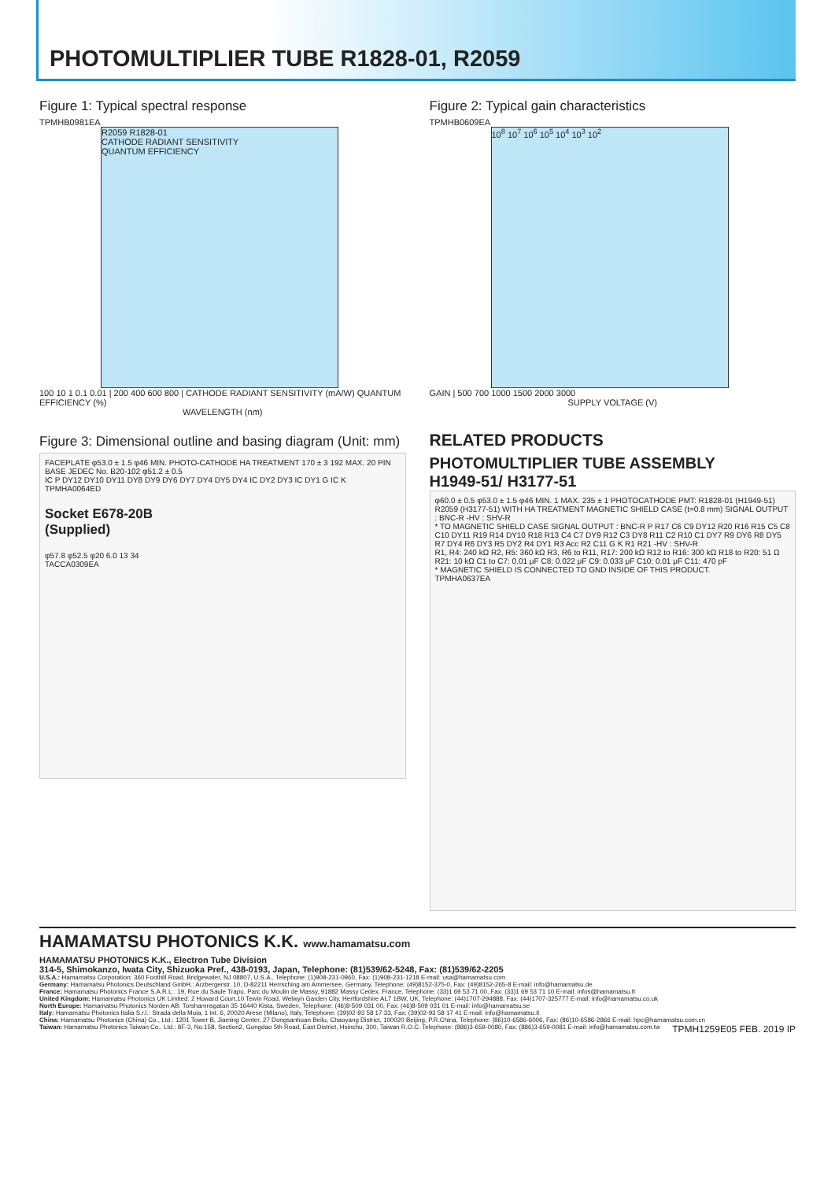PHOTOMULTIPLIER TUBE R1828-01, R2059
Figure 1: Typical spectral response
TPMHB0981EA
R2059 R1828-01
CATHODE RADIANT SENSITIVITY
QUANTUM EFFICIENCY
100 10 1 0.1 0.01 | 200 400 600 800 | CATHODE RADIANT SENSITIVITY (mA/W) QUANTUM EFFICIENCY (%)
WAVELENGTH (nm)
Figure 3: Dimensional outline and basing diagram (Unit: mm)
FACEPLATE φ53.0 ± 1.5 φ46 MIN. PHOTO-CATHODE HA TREATMENT 170 ± 3 192 MAX. 20 PIN BASE JEDEC No. B20-102 φ51.2 ± 0.5
IC P DY12 DY10 DY11 DY8 DY9 DY6 DY7 DY4 DY5 DY4 IC DY2 DY3 IC DY1 G IC K
TPMHA0064ED
Socket E678-20B
(Supplied)
φ57.8 φ52.5 φ20 6.0 13 34
TACCA0309EA
Figure 2: Typical gain characteristics
TPMHB0609EA
10<sup>8</sup> 10<sup>7</sup> 10<sup>6</sup> 10<sup>5</sup> 10<sup>4</sup> 10<sup>3</sup> 10<sup>2</sup>
GAIN | 500 700 1000 1500 2000 3000
SUPPLY VOLTAGE (V)
RELATED PRODUCTS
PHOTOMULTIPLIER TUBE ASSEMBLY
H1949-51/ H3177-51
φ60.0 ± 0.5 φ53.0 ± 1.5 φ46 MIN. 1 MAX. 235 ± 1 PHOTOCATHODE PMT: R1828-01 (H1949-51) R2059 (H3177-51) WITH HA TREATMENT MAGNETIC SHIELD CASE (t=0.8 mm) SIGNAL OUTPUT : BNC-R -HV : SHV-R
* TO MAGNETIC SHIELD CASE SIGNAL OUTPUT : BNC-R P R17 C6 C9 DY12 R20 R16 R15 C5 C8 C10 DY11 R19 R14 DY10 R18 R13 C4 C7 DY9 R12 C3 DY8 R11 C2 R10 C1 DY7 R9 DY6 R8 DY5 R7 DY4 R6 DY3 R5 DY2 R4 DY1 R3 Acc R2 C11 G K R1 R21 -HV : SHV-R
R1, R4: 240 kΩ R2, R5: 360 kΩ R3, R6 to R11, R17: 200 kΩ R12 to R16: 300 kΩ R18 to R20: 51 Ω R21: 10 kΩ C1 to C7: 0.01 μF C8: 0.022 μF C9: 0.033 μF C10: 0.01 μF C11: 470 pF
* MAGNETIC SHIELD IS CONNECTED TO GND INSIDE OF THIS PRODUCT.
TPMHA0637EA
HAMAMATSU PHOTONICS K.K. www.hamamatsu.com
HAMAMATSU PHOTONICS K.K., Electron Tube Division
314-5, Shimokanzo, Iwata City, Shizuoka Pref., 438-0193, Japan, Telephone: (81)539/62-5248, Fax: (81)539/62-2205
U.S.A.: Hamamatsu Corporation: 360 Foothill Road, Bridgewater, NJ 08807, U.S.A., Telephone: (1)908-231-0960, Fax: (1)908-231-1218 E-mail: usa@hamamatsu.com
Germany: Hamamatsu Photonics Deutschland GmbH.: Arzbergerstr. 10, D-82211 Herrsching am Ammersee, Germany, Telephone: (49)8152-375-0, Fax: (49)8152-265-8 E-mail: info@hamamatsu.de
France: Hamamatsu Photonics France S.A.R.L.: 19, Rue du Saule Trapu, Parc du Moulin de Massy, 91882 Massy Cedex, France, Telephone: (33)1 69 53 71 00, Fax: (33)1 69 53 71 10 E-mail: infos@hamamatsu.fr
United Kingdom: Hamamatsu Photonics UK Limited: 2 Howard Court,10 Tewin Road, Welwyn Garden City, Hertfordshire AL7 1BW, UK, Telephone: (44)1707-294888, Fax: (44)1707-325777 E-mail: info@hamamatsu.co.uk
North Europe: Hamamatsu Photonics Norden AB: Torshamnsgatan 35 16440 Kista, Sweden, Telephone: (46)8-509 031 00, Fax: (46)8-509 031 01 E-mail: info@hamamatsu.se
Italy: Hamamatsu Photonics Italia S.r.l.: Strada della Moia, 1 int. 6, 20020 Arese (Milano), Italy, Telephone: (39)02-93 58 17 33, Fax: (39)02-93 58 17 41 E-mail: info@hamamatsu.it
China: Hamamatsu Photonics (China) Co., Ltd.: 1201 Tower B, Jiaming Center, 27 Dongsanhuan Beilu, Chaoyang District, 100020 Beijing, P.R.China, Telephone: (86)10-6586-6006, Fax: (86)10-6586-2866 E-mail: hpc@hamamatsu.com.cn
Taiwan: Hamamatsu Photonics Taiwan Co., Ltd.: 8F-3, No.158, Section2, Gongdao 5th Road, East District, Hsinchu, 300, Taiwan R.O.C. Telephone: (886)3-659-0080, Fax: (886)3-659-0081 E-mail: info@hamamatsu.com.tw TPMH1259E05 FEB. 2019 IP